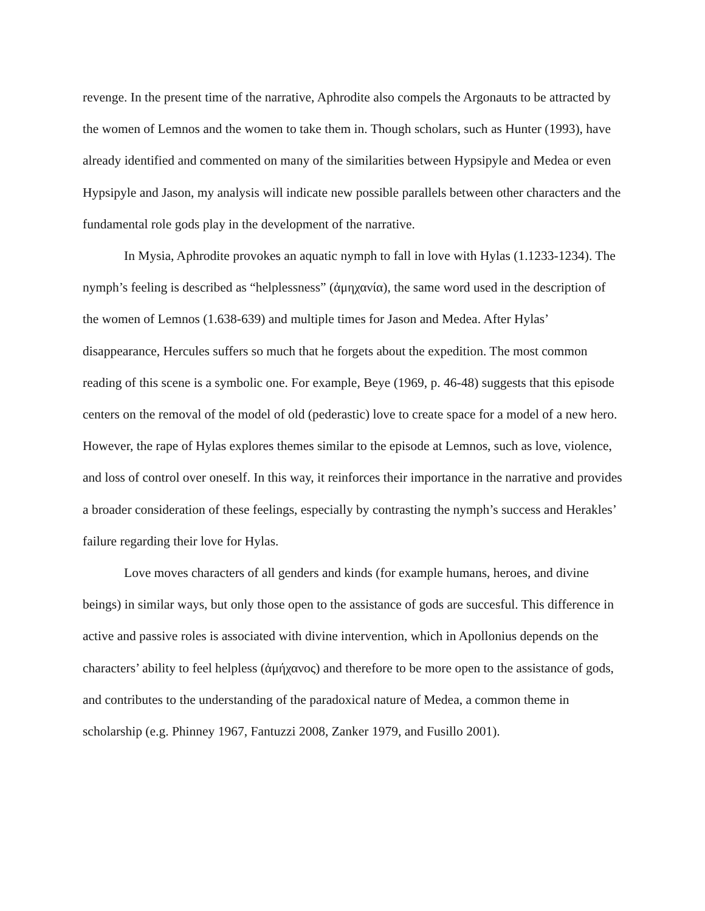revenge. In the present time of the narrative, Aphrodite also compels the Argonauts to be attracted by the women of Lemnos and the women to take them in. Though scholars, such as Hunter (1993), have already identified and commented on many of the similarities between Hypsipyle and Medea or even Hypsipyle and Jason, my analysis will indicate new possible parallels between other characters and the fundamental role gods play in the development of the narrative.
In Mysia, Aphrodite provokes an aquatic nymph to fall in love with Hylas (1.1233-1234). The nymph’s feeling is described as “helplessness” (ἀμηχανία), the same word used in the description of the women of Lemnos (1.638-639) and multiple times for Jason and Medea. After Hylas’ disappearance, Hercules suffers so much that he forgets about the expedition. The most common reading of this scene is a symbolic one. For example, Beye (1969, p. 46-48) suggests that this episode centers on the removal of the model of old (pederastic) love to create space for a model of a new hero. However, the rape of Hylas explores themes similar to the episode at Lemnos, such as love, violence, and loss of control over oneself. In this way, it reinforces their importance in the narrative and provides a broader consideration of these feelings, especially by contrasting the nymph’s success and Herakles’ failure regarding their love for Hylas.
Love moves characters of all genders and kinds (for example humans, heroes, and divine beings) in similar ways, but only those open to the assistance of gods are succesful. This difference in active and passive roles is associated with divine intervention, which in Apollonius depends on the characters’ ability to feel helpless (ἀμήχανος) and therefore to be more open to the assistance of gods, and contributes to the understanding of the paradoxical nature of Medea, a common theme in scholarship (e.g. Phinney 1967, Fantuzzi 2008, Zanker 1979, and Fusillo 2001).